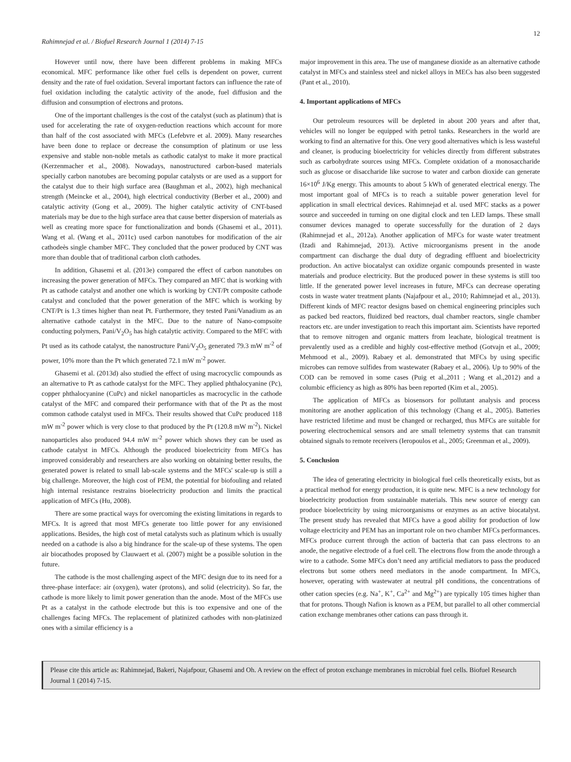12
Rahimnejad et al. / Biofuel Research Journal 1 (2014) 7-15
However until now, there have been different problems in making MFCs economical. MFC performance like other fuel cells is dependent on power, current density and the rate of fuel oxidation. Several important factors can influence the rate of fuel oxidation including the catalytic activity of the anode, fuel diffusion and the diffusion and consumption of electrons and protons.
One of the important challenges is the cost of the catalyst (such as platinum) that is used for accelerating the rate of oxygen-reduction reactions which account for more than half of the cost associated with MFCs (Lefebvre et al. 2009). Many researches have been done to replace or decrease the consumption of platinum or use less expensive and stable non-noble metals as cathodic catalyst to make it more practical (Kerzenmacher et al., 2008). Nowadays, nanostructured carbon-based materials specially carbon nanotubes are becoming popular catalysts or are used as a support for the catalyst due to their high surface area (Baughman et al., 2002), high mechanical strength (Meincke et al., 2004), high electrical conductivity (Berber et al., 2000) and catalytic activity (Gong et al., 2009). The higher catalytic activity of CNT-based materials may be due to the high surface area that cause better dispersion of materials as well as creating more space for functionalization and bonds (Ghasemi et al., 2011). Wang et al. (Wang et al., 2011c) used carbon nanotubes for modification of the air cathodeès single chamber MFC. They concluded that the power produced by CNT was more than double that of traditional carbon cloth cathodes.
In addition, Ghasemi et al. (2013e) compared the effect of carbon nanotubes on increasing the power generation of MFCs. They compared an MFC that is working with Pt as cathode catalyst and another one which is working by CNT/Pt composite cathode catalyst and concluded that the power generation of the MFC which is working by CNT/Pt is 1.3 times higher than neat Pt. Furthermore, they tested Pani/Vanadium as an alternative cathode catalyst in the MFC. Due to the nature of Nano-compsoite conducting polymers, Pani/V<sub>2</sub>O<sub>5</sub> has high catalytic activity. Compared to the MFC with Pt used as its cathode catalyst, the nanostructure Pani/V<sub>2</sub>O<sub>5</sub> generated 79.3 mW m<sup>-2</sup> of power, 10% more than the Pt which generated 72.1 mW m<sup>-2</sup> power.
Ghasemi et al. (2013d) also studied the effect of using macrocyclic compounds as an alternative to Pt as cathode catalyst for the MFC. They applied phthalocyanine (Pc), copper phthalocyanine (CuPc) and nickel nanoparticles as macrocyclic in the cathode catalyst of the MFC and compared their performance with that of the Pt as the most common cathode catalyst used in MFCs. Their results showed that CuPc produced 118 mW m<sup>-2</sup> power which is very close to that produced by the Pt (120.8 mW m<sup>-2</sup>). Nickel nanoparticles also produced 94.4 mW m<sup>-2</sup> power which shows they can be used as cathode catalyst in MFCs. Although the produced bioelectricity from MFCs has improved considerably and researchers are also working on obtaining better results, the generated power is related to small lab-scale systems and the MFCs' scale-up is still a big challenge. Moreover, the high cost of PEM, the potential for biofouling and related high internal resistance restrains bioelectricity production and limits the practical application of MFCs (Hu, 2008).
There are some practical ways for overcoming the existing limitations in regards to MFCs. It is agreed that most MFCs generate too little power for any envisioned applications. Besides, the high cost of metal catalysts such as platinum which is usually needed on a cathode is also a big hindrance for the scale-up of these systems. The open air biocathodes proposed by Clauwaert et al. (2007) might be a possible solution in the future.
The cathode is the most challenging aspect of the MFC design due to its need for a three-phase interface: air (oxygen), water (protons), and solid (electricity). So far, the cathode is more likely to limit power generation than the anode. Most of the MFCs use Pt as a catalyst in the cathode electrode but this is too expensive and one of the challenges facing MFCs. The replacement of platinized cathodes with non-platinized ones with a similar efficiency is a
major improvement in this area. The use of manganese dioxide as an alternative cathode catalyst in MFCs and stainless steel and nickel alloys in MECs has also been suggested (Pant et al., 2010).
4. Important applications of MFCs
Our petroleum resources will be depleted in about 200 years and after that, vehicles will no longer be equipped with petrol tanks. Researchers in the world are working to find an alternative for this. One very good alternatives which is less wasteful and cleaner, is producing bioelectricity for vehicles directly from different substrates such as carbohydrate sources using MFCs. Complete oxidation of a monosaccharide such as glucose or disaccharide like sucrose to water and carbon dioxide can generate 16×10<sup>6</sup> J/Kg energy. This amounts to about 5 kWh of generated electrical energy. The most important goal of MFCs is to reach a suitable power generation level for application in small electrical devices. Rahimnejad et al. used MFC stacks as a power source and succeeded in turning on one digital clock and ten LED lamps. These small consumer devices managed to operate successfully for the duration of 2 days (Rahimnejad et al., 2012a). Another application of MFCs for waste water treatment (Izadi and Rahimnejad, 2013). Active microorganisms present in the anode compartment can discharge the dual duty of degrading effluent and bioelectricity production. An active biocatalyst can oxidize organic compounds presented in waste materials and produce electricity. But the produced power in these systems is still too little. If the generated power level increases in future, MFCs can decrease operating costs in waste water treatment plants (Najafpour et al., 2010; Rahimnejad et al., 2013). Different kinds of MFC reactor designs based on chemical engineering principles such as packed bed reactors, fluidized bed reactors, dual chamber reactors, single chamber reactors etc. are under investigation to reach this important aim. Scientists have reported that to remove nitrogen and organic matters from leachate, biological treatment is prevalently used as a credible and highly cost-effective method (Gotvajn et al., 2009; Mehmood et al., 2009). Rabaey et al. demonstrated that MFCs by using specific microbes can remove sulfides from wastewater (Rabaey et al., 2006). Up to 90% of the COD can be removed in some cases (Puig et al.,2011 ; Wang et al.,2012) and a columbic efficiency as high as 80% has been reported (Kim et al., 2005).
The application of MFCs as biosensors for pollutant analysis and process monitoring are another application of this technology (Chang et al., 2005). Batteries have restricted lifetime and must be changed or recharged, thus MFCs are suitable for powering electrochemical sensors and are small telemetry systems that can transmit obtained signals to remote receivers (Ieropoulos et al., 2005; Greenman et al., 2009).
5. Conclusion
The idea of generating electricity in biological fuel cells theoretically exists, but as a practical method for energy production, it is quite new. MFC is a new technology for bioelectricity production from sustainable materials. This new source of energy can produce bioelectricity by using microorganisms or enzymes as an active biocatalyst. The present study has revealed that MFCs have a good ability for production of low voltage electricity and PEM has an important role on two chamber MFCs performances. MFCs produce current through the action of bacteria that can pass electrons to an anode, the negative electrode of a fuel cell. The electrons flow from the anode through a wire to a cathode. Some MFCs don’t need any artificial mediators to pass the produced electrons but some others need mediators in the anode compartment. In MFCs, however, operating with wastewater at neutral pH conditions, the concentrations of other cation species (e.g. Na<sup>+</sup>, K<sup>+</sup>, Ca<sup>2+</sup> and Mg<sup>2+</sup>) are typically 105 times higher than that for protons. Though Nafion is known as a PEM, but parallel to all other commercial cation exchange membranes other cations can pass through it.
Please cite this article as: Rahimnejad, Bakeri, Najafpour, Ghasemi and Oh. A review on the effect of proton exchange membranes in microbial fuel cells. Biofuel Research Journal 1 (2014) 7-15.